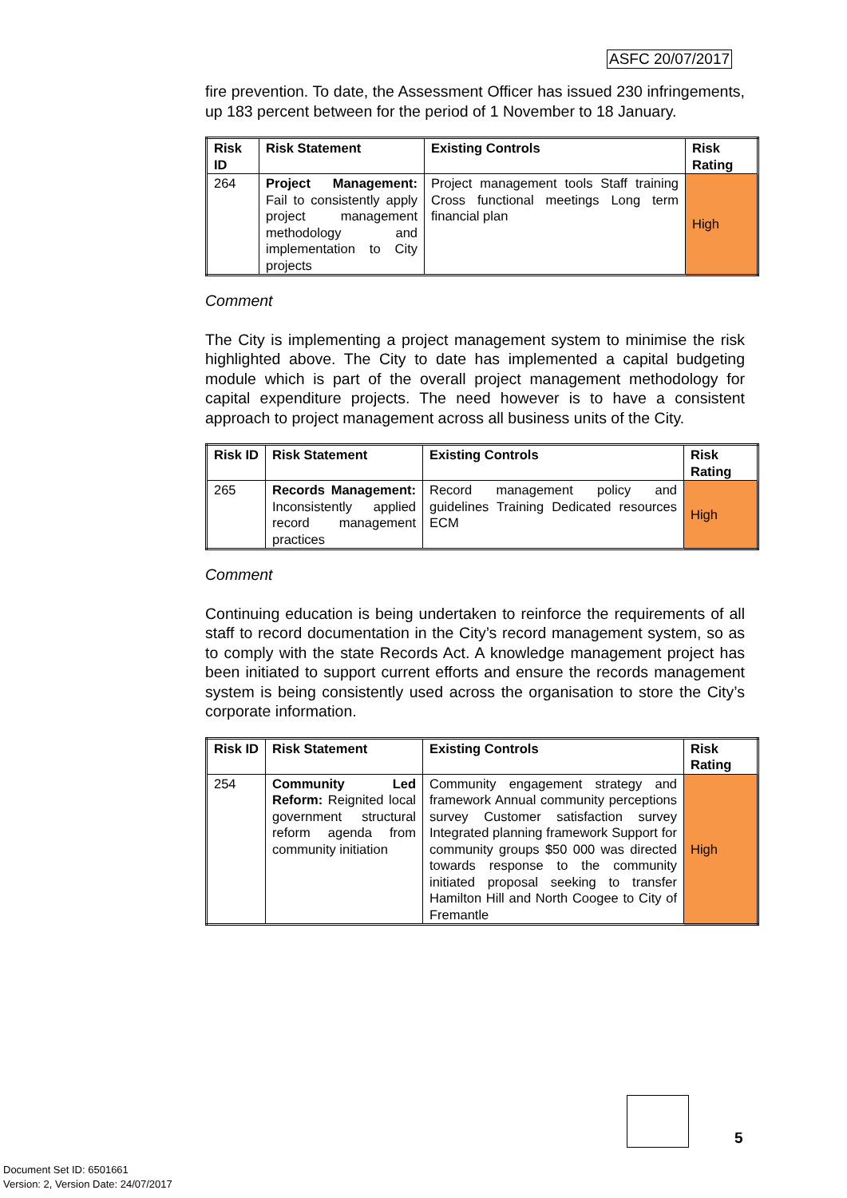ASFC 20/07/2017
fire prevention. To date, the Assessment Officer has issued 230 infringements, up 183 percent between for the period of 1 November to 18 January.
| Risk ID | Risk Statement | Existing Controls | Risk Rating |
| --- | --- | --- | --- |
| 264 | Project Management: Fail to consistently apply project management methodology and implementation to City projects | Project management tools Staff training Cross functional meetings Long term financial plan | High |
Comment
The City is implementing a project management system to minimise the risk highlighted above. The City to date has implemented a capital budgeting module which is part of the overall project management methodology for capital expenditure projects. The need however is to have a consistent approach to project management across all business units of the City.
| Risk ID | Risk Statement | Existing Controls | Risk Rating |
| --- | --- | --- | --- |
| 265 | Records Management: Inconsistently applied record management practices | Record management policy and guidelines Training Dedicated resources ECM | High |
Comment
Continuing education is being undertaken to reinforce the requirements of all staff to record documentation in the City’s record management system, so as to comply with the state Records Act. A knowledge management project has been initiated to support current efforts and ensure the records management system is being consistently used across the organisation to store the City’s corporate information.
| Risk ID | Risk Statement | Existing Controls | Risk Rating |
| --- | --- | --- | --- |
| 254 | Community Led Reform: Reignited local government structural reform agenda from community initiation | Community engagement strategy and framework Annual community perceptions survey Customer satisfaction survey Integrated planning framework Support for community groups $50 000 was directed towards response to the community initiated proposal seeking to transfer Hamilton Hill and North Coogee to City of Fremantle | High |
5
Document Set ID: 6501661
Version: 2, Version Date: 24/07/2017